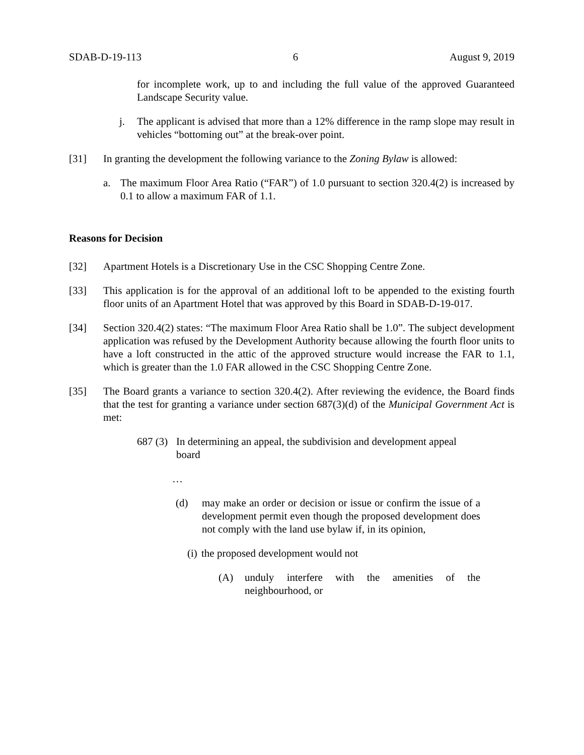SDAB-D-19-113 6 August 9, 2019
for incomplete work, up to and including the full value of the approved Guaranteed Landscape Security value.
j. The applicant is advised that more than a 12% difference in the ramp slope may result in vehicles “bottoming out” at the break-over point.
[31] In granting the development the following variance to the Zoning Bylaw is allowed:
a. The maximum Floor Area Ratio (“FAR”) of 1.0 pursuant to section 320.4(2) is increased by 0.1 to allow a maximum FAR of 1.1.
Reasons for Decision
[32] Apartment Hotels is a Discretionary Use in the CSC Shopping Centre Zone.
[33] This application is for the approval of an additional loft to be appended to the existing fourth floor units of an Apartment Hotel that was approved by this Board in SDAB-D-19-017.
[34] Section 320.4(2) states: “The maximum Floor Area Ratio shall be 1.0”. The subject development application was refused by the Development Authority because allowing the fourth floor units to have a loft constructed in the attic of the approved structure would increase the FAR to 1.1, which is greater than the 1.0 FAR allowed in the CSC Shopping Centre Zone.
[35] The Board grants a variance to section 320.4(2). After reviewing the evidence, the Board finds that the test for granting a variance under section 687(3)(d) of the Municipal Government Act is met:
687 (3) In determining an appeal, the subdivision and development appeal board
…
(d) may make an order or decision or issue or confirm the issue of a development permit even though the proposed development does not comply with the land use bylaw if, in its opinion,
(i) the proposed development would not
(A) unduly interfere with the amenities of the neighbourhood, or